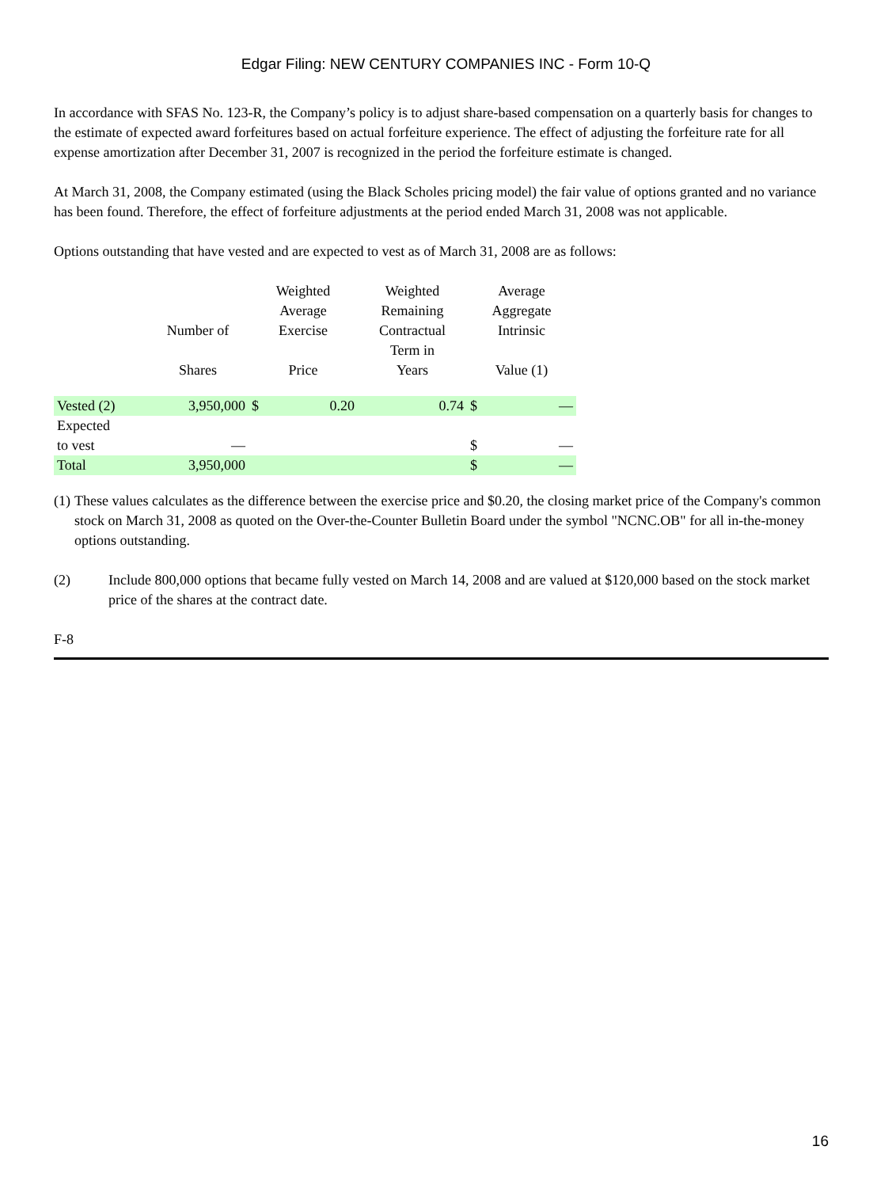Edgar Filing: NEW CENTURY COMPANIES INC - Form 10-Q
In accordance with SFAS No. 123-R, the Company’s policy is to adjust share-based compensation on a quarterly basis for changes to the estimate of expected award forfeitures based on actual forfeiture experience. The effect of adjusting the forfeiture rate for all expense amortization after December 31, 2007 is recognized in the period the forfeiture estimate is changed.
At March 31, 2008, the Company estimated (using the Black Scholes pricing model) the fair value of options granted and no variance has been found. Therefore, the effect of forfeiture adjustments at the period ended March 31, 2008 was not applicable.
Options outstanding that have vested and are expected to vest as of March 31, 2008 are as follows:
| | Number of Shares | Weighted Average Exercise Price | | Weighted Remaining Contractual Term in Years | Average Aggregate Intrinsic Value (1) | |
| --- | --- | --- | --- | --- | --- | --- |
| Vested (2) | 3,950,000 | $ | 0.20 | 0.74 | $ | — |
| Expected to vest | — | | | | $ | — |
| Total | 3,950,000 | | | | $ | — |
(1) These values calculates as the difference between the exercise price and $0.20, the closing market price of the Company's common stock on March 31, 2008 as quoted on the Over-the-Counter Bulletin Board under the symbol "NCNC.OB" for all in-the-money options outstanding.
(2) Include 800,000 options that became fully vested on March 14, 2008 and are valued at $120,000 based on the stock market price of the shares at the contract date.
F-8
16